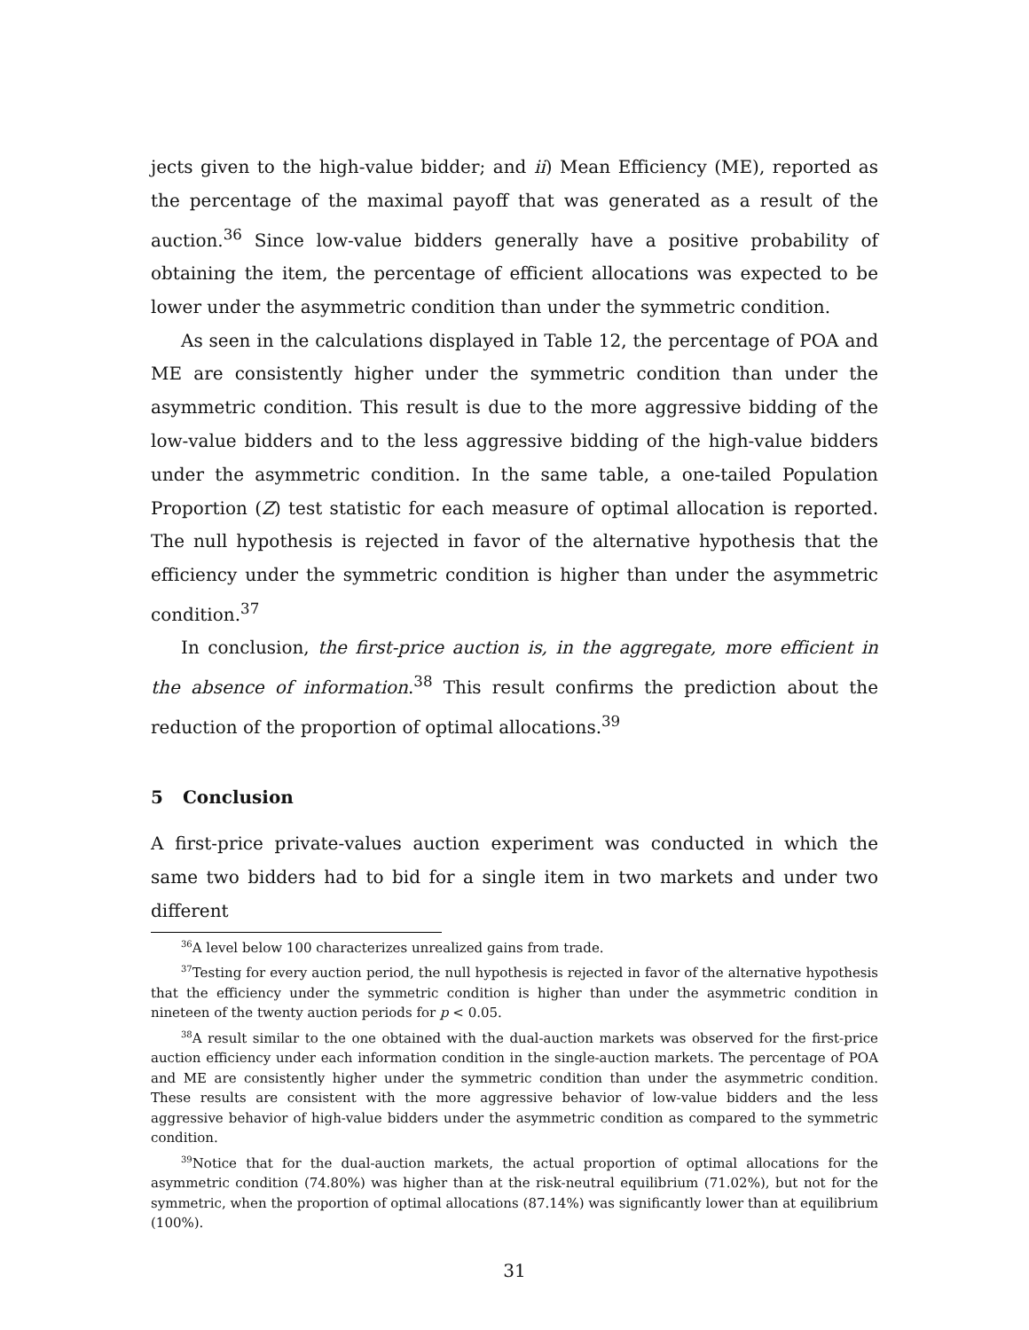jects given to the high-value bidder; and ii) Mean Efficiency (ME), reported as the percentage of the maximal payoff that was generated as a result of the auction.<sup>36</sup> Since low-value bidders generally have a positive probability of obtaining the item, the percentage of efficient allocations was expected to be lower under the asymmetric condition than under the symmetric condition.
As seen in the calculations displayed in Table 12, the percentage of POA and ME are consistently higher under the symmetric condition than under the asymmetric condition. This result is due to the more aggressive bidding of the low-value bidders and to the less aggressive bidding of the high-value bidders under the asymmetric condition. In the same table, a one-tailed Population Proportion (Z) test statistic for each measure of optimal allocation is reported. The null hypothesis is rejected in favor of the alternative hypothesis that the efficiency under the symmetric condition is higher than under the asymmetric condition.<sup>37</sup>
In conclusion, the first-price auction is, in the aggregate, more efficient in the absence of information.<sup>38</sup> This result confirms the prediction about the reduction of the proportion of optimal allocations.<sup>39</sup>
5 Conclusion
A first-price private-values auction experiment was conducted in which the same two bidders had to bid for a single item in two markets and under two different
<sup>36</sup> A level below 100 characterizes unrealized gains from trade.
<sup>37</sup> Testing for every auction period, the null hypothesis is rejected in favor of the alternative hypothesis that the efficiency under the symmetric condition is higher than under the asymmetric condition in nineteen of the twenty auction periods for p < 0.05.
<sup>38</sup> A result similar to the one obtained with the dual-auction markets was observed for the first-price auction efficiency under each information condition in the single-auction markets. The percentage of POA and ME are consistently higher under the symmetric condition than under the asymmetric condition. These results are consistent with the more aggressive behavior of low-value bidders and the less aggressive behavior of high-value bidders under the asymmetric condition as compared to the symmetric condition.
<sup>39</sup> Notice that for the dual-auction markets, the actual proportion of optimal allocations for the asymmetric condition (74.80%) was higher than at the risk-neutral equilibrium (71.02%), but not for the symmetric, when the proportion of optimal allocations (87.14%) was significantly lower than at equilibrium (100%).
31